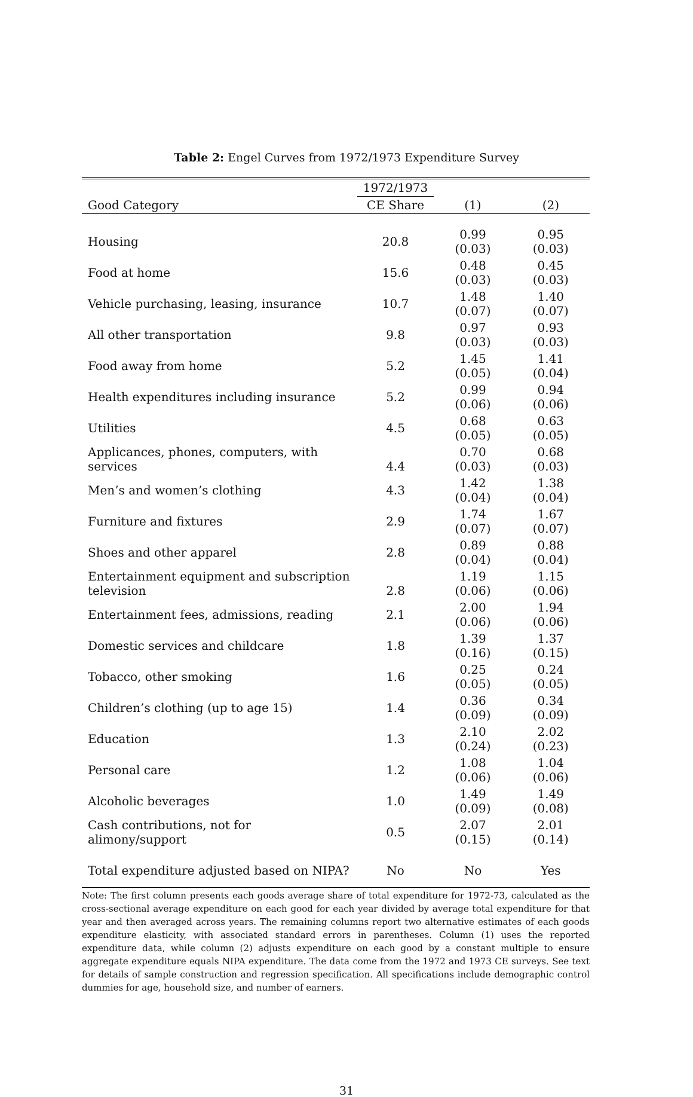Table 2: Engel Curves from 1972/1973 Expenditure Survey
| | 1972/1973 | | |
| --- | --- | --- | --- |
| Good Category | CE Share | (1) | (2) |
| Housing | 20.8 | 0.99 (0.03) | 0.95 (0.03) |
| Food at home | 15.6 | 0.48 (0.03) | 0.45 (0.03) |
| Vehicle purchasing, leasing, insurance | 10.7 | 1.48 (0.07) | 1.40 (0.07) |
| All other transportation | 9.8 | 0.97 (0.03) | 0.93 (0.03) |
| Food away from home | 5.2 | 1.45 (0.05) | 1.41 (0.04) |
| Health expenditures including insurance | 5.2 | 0.99 (0.06) | 0.94 (0.06) |
| Utilities | 4.5 | 0.68 (0.05) | 0.63 (0.05) |
| Applicances, phones, computers, with services | 4.4 | 0.70 (0.03) | 0.68 (0.03) |
| Men’s and women’s clothing | 4.3 | 1.42 (0.04) | 1.38 (0.04) |
| Furniture and fixtures | 2.9 | 1.74 (0.07) | 1.67 (0.07) |
| Shoes and other apparel | 2.8 | 0.89 (0.04) | 0.88 (0.04) |
| Entertainment equipment and subscription television | 2.8 | 1.19 (0.06) | 1.15 (0.06) |
| Entertainment fees, admissions, reading | 2.1 | 2.00 (0.06) | 1.94 (0.06) |
| Domestic services and childcare | 1.8 | 1.39 (0.16) | 1.37 (0.15) |
| Tobacco, other smoking | 1.6 | 0.25 (0.05) | 0.24 (0.05) |
| Children’s clothing (up to age 15) | 1.4 | 0.36 (0.09) | 0.34 (0.09) |
| Education | 1.3 | 2.10 (0.24) | 2.02 (0.23) |
| Personal care | 1.2 | 1.08 (0.06) | 1.04 (0.06) |
| Alcoholic beverages | 1.0 | 1.49 (0.09) | 1.49 (0.08) |
| Cash contributions, not for alimony/support | 0.5 | 2.07 (0.15) | 2.01 (0.14) |
| Total expenditure adjusted based on NIPA? | No | No | Yes |
Note: The first column presents each goods average share of total expenditure for 1972-73, calculated as the cross-sectional average expenditure on each good for each year divided by average total expenditure for that year and then averaged across years. The remaining columns report two alternative estimates of each goods expenditure elasticity, with associated standard errors in parentheses. Column (1) uses the reported expenditure data, while column (2) adjusts expenditure on each good by a constant multiple to ensure aggregate expenditure equals NIPA expenditure. The data come from the 1972 and 1973 CE surveys. See text for details of sample construction and regression specification. All specifications include demographic control dummies for age, household size, and number of earners.
31